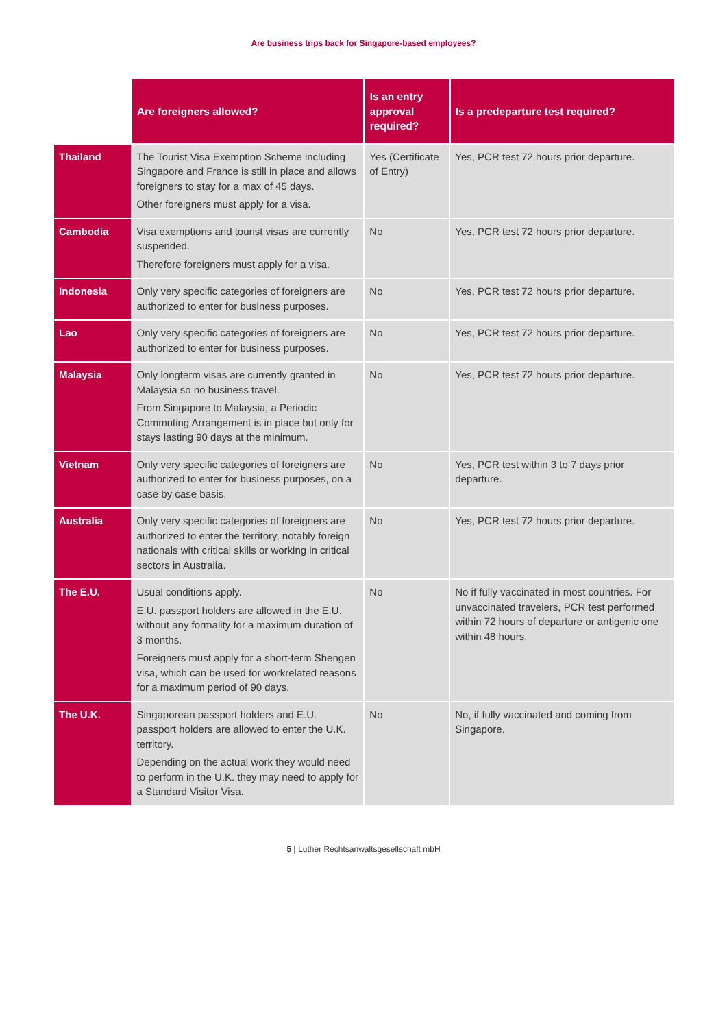Are business trips back for Singapore-based employees?
| | Are foreigners allowed? | Is an entry approval required? | Is a predeparture test required? |
| --- | --- | --- | --- |
| Thailand | The Tourist Visa Exemption Scheme including Singapore and France is still in place and allows foreigners to stay for a max of 45 days. Other foreigners must apply for a visa. | Yes (Certificate of Entry) | Yes, PCR test 72 hours prior departure. |
| Cambodia | Visa exemptions and tourist visas are currently suspended. Therefore foreigners must apply for a visa. | No | Yes, PCR test 72 hours prior departure. |
| Indonesia | Only very specific categories of foreigners are authorized to enter for business purposes. | No | Yes, PCR test 72 hours prior departure. |
| Lao | Only very specific categories of foreigners are authorized to enter for business purposes. | No | Yes, PCR test 72 hours prior departure. |
| Malaysia | Only longterm visas are currently granted in Malaysia so no business travel. From Singapore to Malaysia, a Periodic Commuting Arrangement is in place but only for stays lasting 90 days at the minimum. | No | Yes, PCR test 72 hours prior departure. |
| Vietnam | Only very specific categories of foreigners are authorized to enter for business purposes, on a case by case basis. | No | Yes, PCR test within 3 to 7 days prior departure. |
| Australia | Only very specific categories of foreigners are authorized to enter the territory, notably foreign nationals with critical skills or working in critical sectors in Australia. | No | Yes, PCR test 72 hours prior departure. |
| The E.U. | Usual conditions apply. E.U. passport holders are allowed in the E.U. without any formality for a maximum duration of 3 months. Foreigners must apply for a short-term Shengen visa, which can be used for workrelated reasons for a maximum period of 90 days. | No | No if fully vaccinated in most countries. For unvaccinated travelers, PCR test performed within 72 hours of departure or antigenic one within 48 hours. |
| The U.K. | Singaporean passport holders and E.U. passport holders are allowed to enter the U.K. territory. Depending on the actual work they would need to perform in the U.K. they may need to apply for a Standard Visitor Visa. | No | No, if fully vaccinated and coming from Singapore. |
5 | Luther Rechtsanwaltsgesellschaft mbH